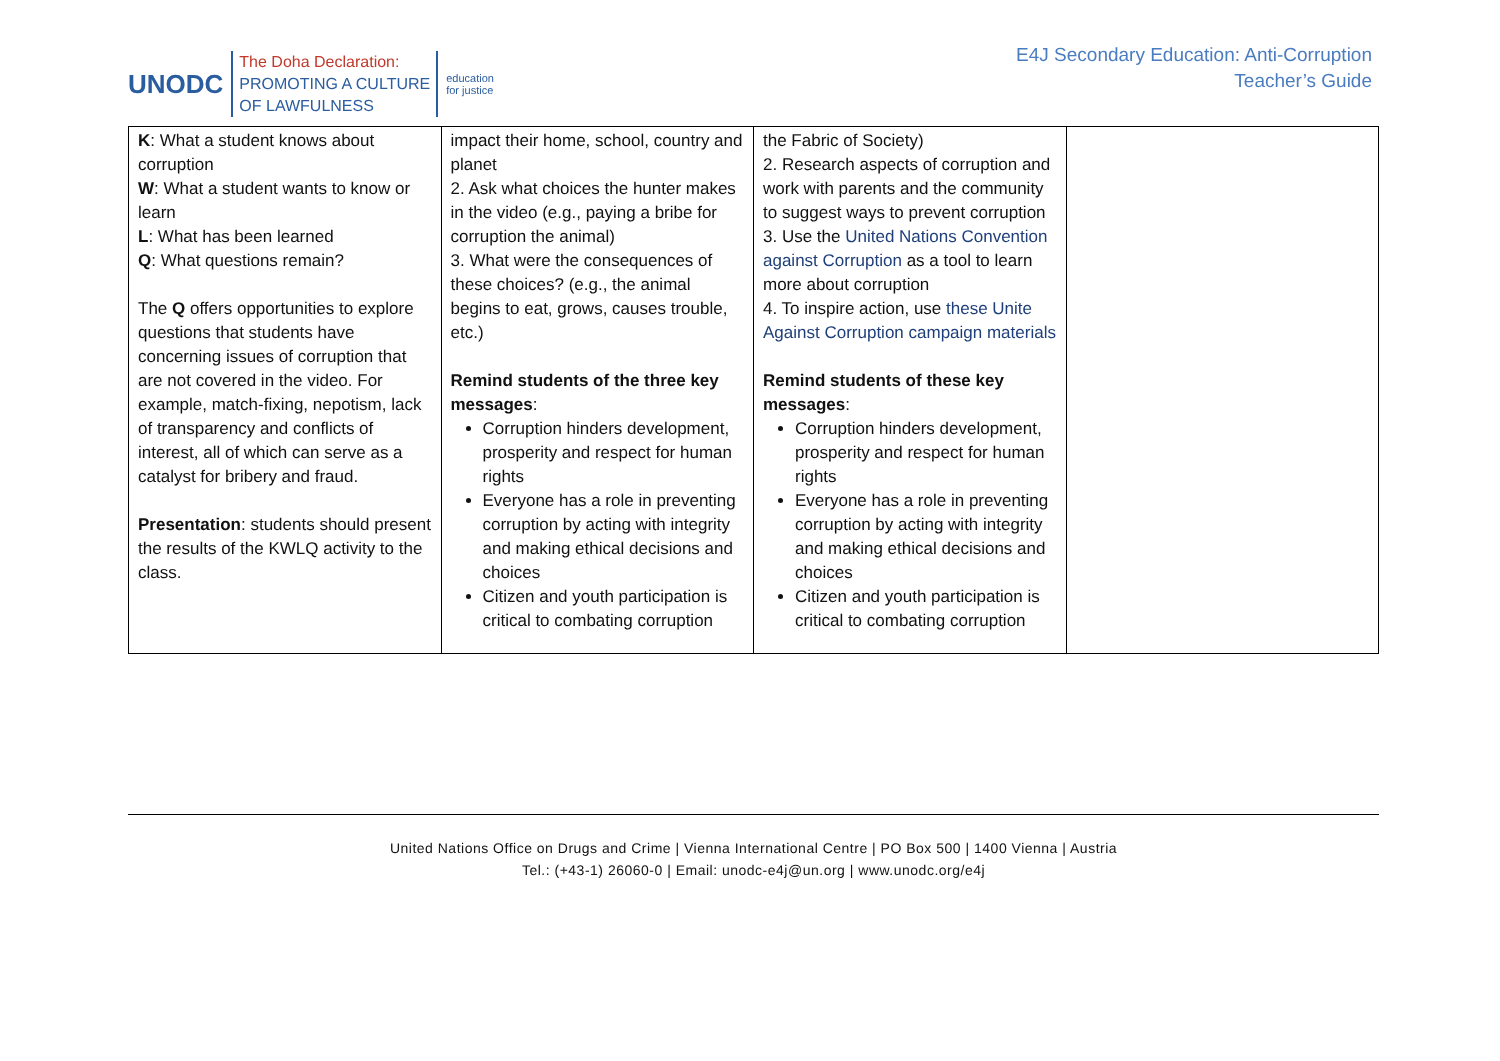UNODC
The Doha Declaration:
PROMOTING A CULTURE
OF LAWFULNESS
education
for justice
E4J Secondary Education: Anti-Corruption
Teacher’s Guide
| K : What a student knows about corruption W : What a student wants to know or learn L : What has been learned Q : What questions remain? The Q offers opportunities to explore questions that students have concerning issues of corruption that are not covered in the video. For example, match-fixing, nepotism, lack of transparency and conflicts of interest, all of which can serve as a catalyst for bribery and fraud. Presentation : students should present the results of the KWLQ activity to the class. | impact their home, school, country and planet 2. Ask what choices the hunter makes in the video (e.g., paying a bribe for corruption the animal) 3. What were the consequences of these choices? (e.g., the animal begins to eat, grows, causes trouble, etc.) Remind students of the three key messages : Corruption hinders development, prosperity and respect for human rights Everyone has a role in preventing corruption by acting with integrity and making ethical decisions and choices Citizen and youth participation is critical to combating corruption | the Fabric of Society) 2. Research aspects of corruption and work with parents and the community to suggest ways to prevent corruption 3. Use the United Nations Convention against Corruption as a tool to learn more about corruption 4. To inspire action, use these Unite Against Corruption campaign materials Remind students of these key messages : Corruption hinders development, prosperity and respect for human rights Everyone has a role in preventing corruption by acting with integrity and making ethical decisions and choices Citizen and youth participation is critical to combating corruption | |
United Nations Office on Drugs and Crime | Vienna International Centre | PO Box 500 | 1400 Vienna | Austria
Tel.: (+43-1) 26060-0 | Email: unodc-e4j@un.org | www.unodc.org/e4j